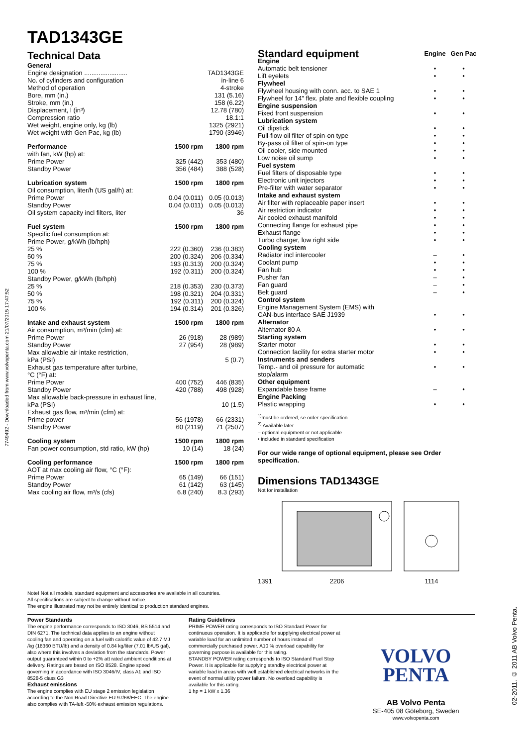7749492 - Downloaded from www.volvopenta.com 21/07/2015 17:47:52
02-2011. © 2011 AB Volvo Penta.
TAD1343GE
Technical Data
| General | | |
| Engine designation ........................ | | TAD1343GE |
| No. of cylinders and configuration | | in-line 6 |
| Method of operation | | 4-stroke |
| Bore, mm (in.) | | 131 (5.16) |
| Stroke, mm (in.) | | 158 (6.22) |
| Displacement, l (in³) | | 12.78 (780) |
| Compression ratio | | 18.1:1 |
| Wet weight, engine only, kg (lb) | | 1325 (2921) |
| Wet weight with Gen Pac, kg (lb) | | 1790 (3946) |
| Performance | 1500 rpm | 1800 rpm |
| with fan, kW (hp) at: | | |
| Prime Power | 325 (442) | 353 (480) |
| Standby Power | 356 (484) | 388 (528) |
| Lubrication system | 1500 rpm | 1800 rpm |
| Oil consumption, liter/h (US gal/h) at: | | |
| Prime Power | 0.04 (0.011) | 0.05 (0.013) |
| Standby Power | 0.04 (0.011) | 0.05 (0.013) |
| Oil system capacity incl filters, liter | | 36 |
| Fuel system | 1500 rpm | 1800 rpm |
| Specific fuel consumption at: | | |
| Prime Power, g/kWh (lb/hph) | | |
| 25 % | 222 (0.360) | 236 (0.383) |
| 50 % | 200 (0.324) | 206 (0.334) |
| 75 % | 193 (0.313) | 200 (0.324) |
| 100 % | 192 (0.311) | 200 (0.324) |
| Standby Power, g/kWh (lb/hph) | | |
| 25 % | 218 (0.353) | 230 (0.373) |
| 50 % | 198 (0.321) | 204 (0.331) |
| 75 % | 192 (0.311) | 200 (0.324) |
| 100 % | 194 (0.314) | 201 (0.326) |
| Intake and exhaust system | 1500 rpm | 1800 rpm |
| Air consumption, m³/min (cfm) at: | | |
| Prime Power | 26 (918) | 28 (989) |
| Standby Power | 27 (954) | 28 (989) |
| Max allowable air intake restriction, | | |
| kPa (PSI) | | 5 (0.7) |
| Exhaust gas temperature after turbine, °C (°F) at: | | |
| Prime Power | 400 (752) | 446 (835) |
| Standby Power | 420 (788) | 498 (928) |
| Max allowable back-pressure in exhaust line, | | |
| kPa (PSI) | | 10 (1.5) |
| Exhaust gas flow, m³/min (cfm) at: | | |
| Prime power | 56 (1978) | 66 (2331) |
| Standby Power | 60 (2119) | 71 (2507) |
| Cooling system | 1500 rpm | 1800 rpm |
| Fan power consumption, std ratio, kW (hp) | 10 (14) | 18 (24) |
| Cooling performance | 1500 rpm | 1800 rpm |
| AOT at max cooling air flow, °C (°F): | | |
| Prime Power | 65 (149) | 66 (151) |
| Standby Power | 61 (142) | 63 (145) |
| Max cooling air flow, m³/s (cfs) | 6.8 (240) | 8.3 (293) |
| Standard equipment | Engine | Gen Pac |
| --- | --- | --- |
| Engine | | |
| Automatic belt tensioner | • | • |
| Lift eyelets | • | • |
| Flywheel | | |
| Flywheel housing with conn. acc. to SAE 1 | • | • |
| Flywheel for 14" flex. plate and flexible coupling | • | • |
| Engine suspension | | |
| Fixed front suspension | • | • |
| Lubrication system | | |
| Oil dipstick | • | • |
| Full-flow oil filter of spin-on type | • | • |
| By-pass oil filter of spin-on type | • | • |
| Oil cooler, side mounted | • | • |
| Low noise oil sump | • | • |
| Fuel system | | |
| Fuel filters of disposable type | • | • |
| Electronic unit injectors | • | • |
| Pre-filter with water separator | • | • |
| Intake and exhaust system | | |
| Air filter with replaceable paper insert | • | • |
| Air restriction indicator | • | • |
| Air cooled exhaust manifold | • | • |
| Connecting flange for exhaust pipe | • | • |
| Exhaust flange | • | • |
| Turbo charger, low right side | • | • |
| Cooling system | | |
| Radiator incl intercooler | – | • |
| Coolant pump | • | • |
| Fan hub | • | • |
| Pusher fan | – | • |
| Fan guard | – | • |
| Belt guard | – | • |
| Control system | | |
| Engine Management System (EMS) with CAN-bus interface SAE J1939 | • | • |
| Alternator | | |
| Alternator 80 A | • | • |
| Starting system | | |
| Starter motor | • | • |
| Connection facility for extra starter motor | • | • |
| Instruments and senders | | |
| Temp.- and oil pressure for automatic stop/alarm | • | • |
| Other equipment | | |
| Expandable base frame | – | • |
| Engine Packing | | |
| Plastic wrapping | • | • |
<sup>1)</sup> must be ordered, se order specification
<sup>2)</sup> Available later
– optional equipment or not applicable
• included in standard specification
For our wide range of optional equipment, please see Order specification.
Dimensions TAD1343GE
Not for installation
1391
2206
1114
Note! Not all models, standard equipment and accessories are available in all countries.
All specifications are subject to change without notice.
The engine illustrated may not be entirely identical to production standard engines.
Power Standards
The engine performance corresponds to ISO 3046, BS 5514 and DIN 6271. The technical data applies to an engine without cooling fan and operating on a fuel with calorific value of 42.7 MJ /kg (18360 BTU/lb) and a density of 0.84 kg/liter (7.01 lb/US gal), also where this involves a deviation from the standards. Power output guaranteed within 0 to +2% att rated ambient conditions at delivery. Ratings are based on ISO 8528. Engine speed governing in accordance with ISO 3046/IV, class A1 and ISO 8528-5 class G3
Exhaust emissions
The engine complies with EU stage 2 emission legislation according to the Non Road Directive EU 97/68/EEC. The engine also complies with TA-luft -50% exhaust emission regulations.
Rating Guidelines
PRIME POWER rating corresponds to ISO Standard Power for continuous operation. It is applicable for supplying electrical power at variable load for an unlimited number of hours instead of commercially purchased power. A10 % overload capability for governing purpose is available for this rating.
STANDBY POWER rating corresponds to ISO Standard Fuel Stop Power. It is applicable for supplying standby electrical power at variable load in areas with well established electrical networks in the event of normal utility power failure. No overload capability is available for this rating.
1 hp = 1 kW x 1.36
VOLVO
PENTA
AB Volvo Penta
SE-405 08 Göteborg, Sweden
www.volvopenta.com